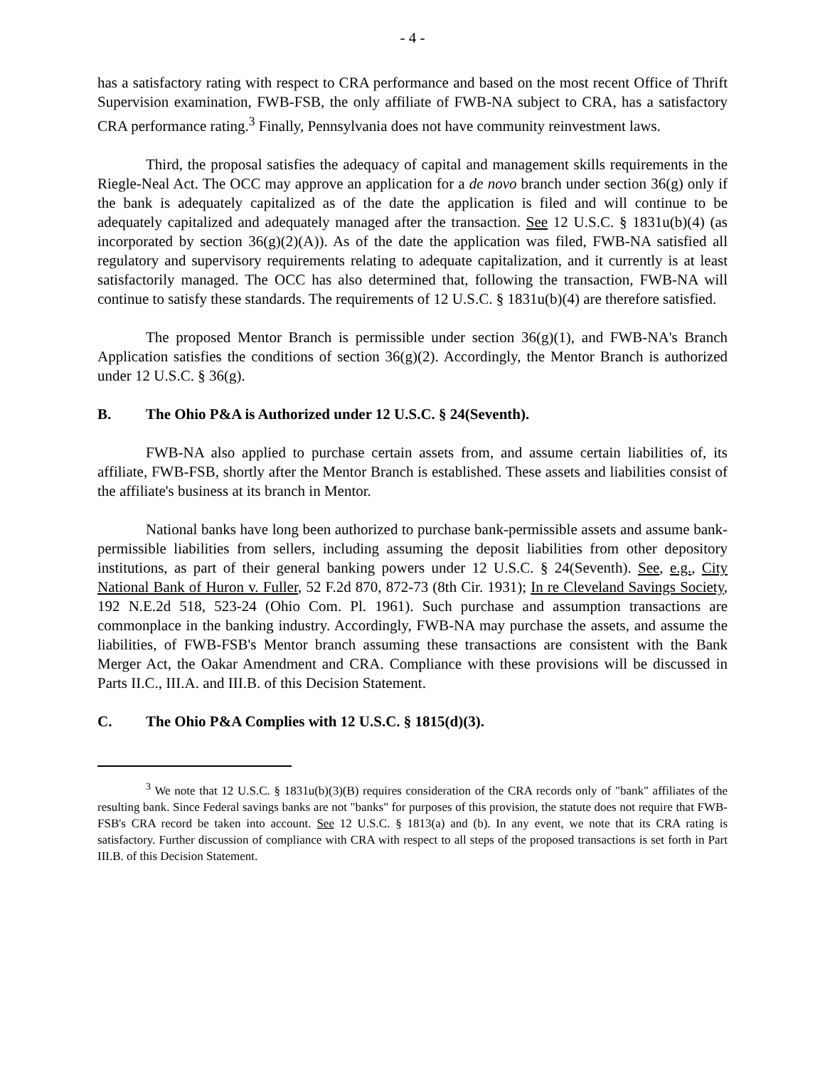- 4 -
has a satisfactory rating with respect to CRA performance and based on the most recent Office of Thrift Supervision examination, FWB-FSB, the only affiliate of FWB-NA subject to CRA, has a satisfactory CRA performance rating.<sup>3</sup> Finally, Pennsylvania does not have community reinvestment laws.
Third, the proposal satisfies the adequacy of capital and management skills requirements in the Riegle-Neal Act. The OCC may approve an application for a de novo branch under section 36(g) only if the bank is adequately capitalized as of the date the application is filed and will continue to be adequately capitalized and adequately managed after the transaction. See 12 U.S.C. § 1831u(b)(4) (as incorporated by section 36(g)(2)(A)). As of the date the application was filed, FWB-NA satisfied all regulatory and supervisory requirements relating to adequate capitalization, and it currently is at least satisfactorily managed. The OCC has also determined that, following the transaction, FWB-NA will continue to satisfy these standards. The requirements of 12 U.S.C. § 1831u(b)(4) are therefore satisfied.
The proposed Mentor Branch is permissible under section 36(g)(1), and FWB-NA's Branch Application satisfies the conditions of section 36(g)(2). Accordingly, the Mentor Branch is authorized under 12 U.S.C. § 36(g).
B. The Ohio P&A is Authorized under 12 U.S.C. § 24(Seventh).
FWB-NA also applied to purchase certain assets from, and assume certain liabilities of, its affiliate, FWB-FSB, shortly after the Mentor Branch is established. These assets and liabilities consist of the affiliate's business at its branch in Mentor.
National banks have long been authorized to purchase bank-permissible assets and assume bank-permissible liabilities from sellers, including assuming the deposit liabilities from other depository institutions, as part of their general banking powers under 12 U.S.C. § 24(Seventh). See, e.g., City National Bank of Huron v. Fuller, 52 F.2d 870, 872-73 (8th Cir. 1931); In re Cleveland Savings Society, 192 N.E.2d 518, 523-24 (Ohio Com. Pl. 1961). Such purchase and assumption transactions are commonplace in the banking industry. Accordingly, FWB-NA may purchase the assets, and assume the liabilities, of FWB-FSB's Mentor branch assuming these transactions are consistent with the Bank Merger Act, the Oakar Amendment and CRA. Compliance with these provisions will be discussed in Parts II.C., III.A. and III.B. of this Decision Statement.
C. The Ohio P&A Complies with 12 U.S.C. § 1815(d)(3).
<sup>3</sup> We note that 12 U.S.C. § 1831u(b)(3)(B) requires consideration of the CRA records only of "bank" affiliates of the resulting bank. Since Federal savings banks are not "banks" for purposes of this provision, the statute does not require that FWB-FSB's CRA record be taken into account. See 12 U.S.C. § 1813(a) and (b). In any event, we note that its CRA rating is satisfactory. Further discussion of compliance with CRA with respect to all steps of the proposed transactions is set forth in Part III.B. of this Decision Statement.